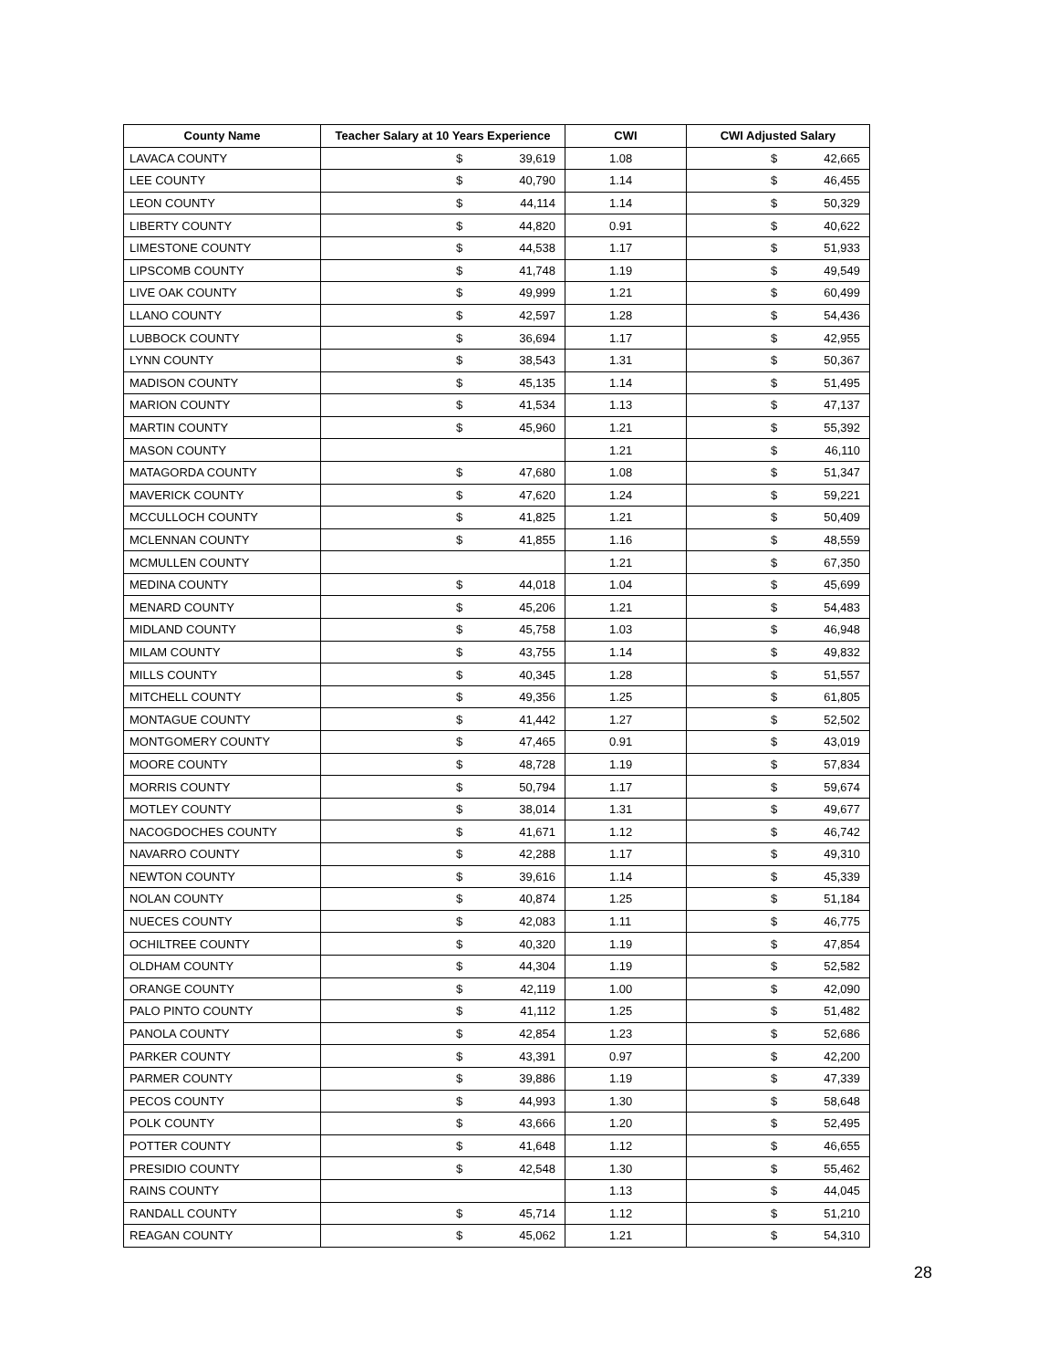| County Name | Teacher Salary at 10 Years Experience | CWI | CWI Adjusted Salary |
| --- | --- | --- | --- |
| LAVACA COUNTY | $ 39,619 | 1.08 | $ 42,665 |
| LEE COUNTY | $ 40,790 | 1.14 | $ 46,455 |
| LEON COUNTY | $ 44,114 | 1.14 | $ 50,329 |
| LIBERTY COUNTY | $ 44,820 | 0.91 | $ 40,622 |
| LIMESTONE COUNTY | $ 44,538 | 1.17 | $ 51,933 |
| LIPSCOMB COUNTY | $ 41,748 | 1.19 | $ 49,549 |
| LIVE OAK COUNTY | $ 49,999 | 1.21 | $ 60,499 |
| LLANO COUNTY | $ 42,597 | 1.28 | $ 54,436 |
| LUBBOCK COUNTY | $ 36,694 | 1.17 | $ 42,955 |
| LYNN COUNTY | $ 38,543 | 1.31 | $ 50,367 |
| MADISON COUNTY | $ 45,135 | 1.14 | $ 51,495 |
| MARION COUNTY | $ 41,534 | 1.13 | $ 47,137 |
| MARTIN COUNTY | $ 45,960 | 1.21 | $ 55,392 |
| MASON COUNTY | | 1.21 | $ 46,110 |
| MATAGORDA COUNTY | $ 47,680 | 1.08 | $ 51,347 |
| MAVERICK COUNTY | $ 47,620 | 1.24 | $ 59,221 |
| MCCULLOCH COUNTY | $ 41,825 | 1.21 | $ 50,409 |
| MCLENNAN COUNTY | $ 41,855 | 1.16 | $ 48,559 |
| MCMULLEN COUNTY | | 1.21 | $ 67,350 |
| MEDINA COUNTY | $ 44,018 | 1.04 | $ 45,699 |
| MENARD COUNTY | $ 45,206 | 1.21 | $ 54,483 |
| MIDLAND COUNTY | $ 45,758 | 1.03 | $ 46,948 |
| MILAM COUNTY | $ 43,755 | 1.14 | $ 49,832 |
| MILLS COUNTY | $ 40,345 | 1.28 | $ 51,557 |
| MITCHELL COUNTY | $ 49,356 | 1.25 | $ 61,805 |
| MONTAGUE COUNTY | $ 41,442 | 1.27 | $ 52,502 |
| MONTGOMERY COUNTY | $ 47,465 | 0.91 | $ 43,019 |
| MOORE COUNTY | $ 48,728 | 1.19 | $ 57,834 |
| MORRIS COUNTY | $ 50,794 | 1.17 | $ 59,674 |
| MOTLEY COUNTY | $ 38,014 | 1.31 | $ 49,677 |
| NACOGDOCHES COUNTY | $ 41,671 | 1.12 | $ 46,742 |
| NAVARRO COUNTY | $ 42,288 | 1.17 | $ 49,310 |
| NEWTON COUNTY | $ 39,616 | 1.14 | $ 45,339 |
| NOLAN COUNTY | $ 40,874 | 1.25 | $ 51,184 |
| NUECES COUNTY | $ 42,083 | 1.11 | $ 46,775 |
| OCHILTREE COUNTY | $ 40,320 | 1.19 | $ 47,854 |
| OLDHAM COUNTY | $ 44,304 | 1.19 | $ 52,582 |
| ORANGE COUNTY | $ 42,119 | 1.00 | $ 42,090 |
| PALO PINTO COUNTY | $ 41,112 | 1.25 | $ 51,482 |
| PANOLA COUNTY | $ 42,854 | 1.23 | $ 52,686 |
| PARKER COUNTY | $ 43,391 | 0.97 | $ 42,200 |
| PARMER COUNTY | $ 39,886 | 1.19 | $ 47,339 |
| PECOS COUNTY | $ 44,993 | 1.30 | $ 58,648 |
| POLK COUNTY | $ 43,666 | 1.20 | $ 52,495 |
| POTTER COUNTY | $ 41,648 | 1.12 | $ 46,655 |
| PRESIDIO COUNTY | $ 42,548 | 1.30 | $ 55,462 |
| RAINS COUNTY | | 1.13 | $ 44,045 |
| RANDALL COUNTY | $ 45,714 | 1.12 | $ 51,210 |
| REAGAN COUNTY | $ 45,062 | 1.21 | $ 54,310 |
28